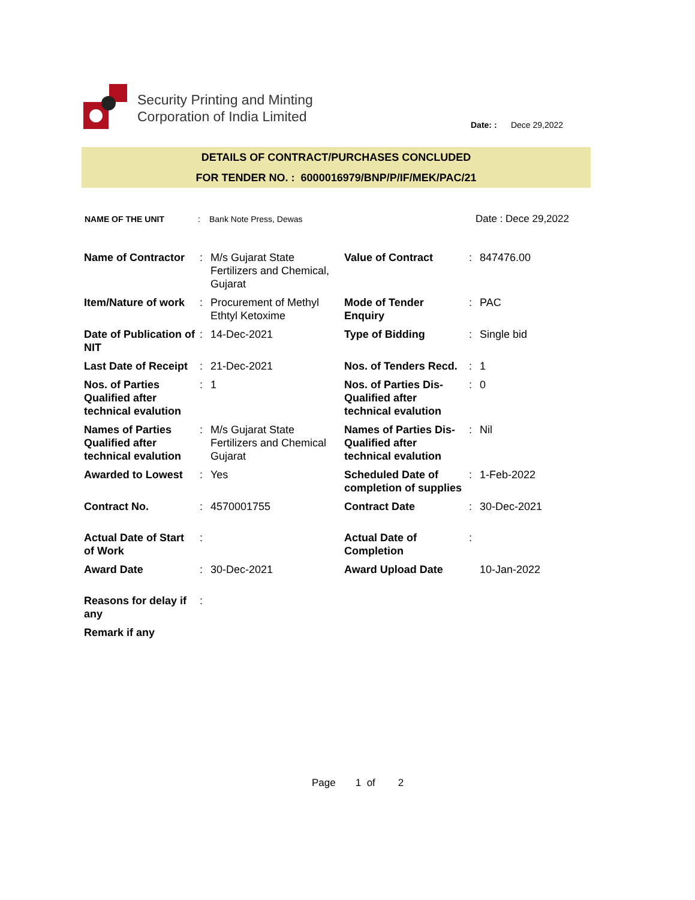Security Printing and Minting
Corporation of India Limited
Date: : Dece 29,2022
DETAILS OF CONTRACT/PURCHASES CONCLUDED
FOR TENDER NO. : 6000016979/BNP/P/IF/MEK/PAC/21
| NAME OF THE UNIT | : | Bank Note Press, Dewas | Date : Dece 29,2022 |
| Name of Contractor | : | M/s Gujarat State Fertilizers and Chemical, Gujarat | Value of Contract | : | 847476.00 |
| Item/Nature of work | : | Procurement of Methyl Ethtyl Ketoxime | Mode of Tender Enquiry | : | PAC |
| Date of Publication of NIT | : | 14-Dec-2021 | Type of Bidding | : | Single bid |
| Last Date of Receipt | : | 21-Dec-2021 | Nos. of Tenders Recd. | : | 1 |
| Nos. of Parties Qualified after technical evalution | : | 1 | Nos. of Parties Dis-Qualified after technical evalution | : | 0 |
| Names of Parties Qualified after technical evalution | : | M/s Gujarat State Fertilizers and Chemical Gujarat | Names of Parties Dis-Qualified after technical evalution | : | Nil |
| Awarded to Lowest | : | Yes | Scheduled Date of completion of supplies | : | 1-Feb-2022 |
| Contract No. | : | 4570001755 | Contract Date | : | 30-Dec-2021 |
| Actual Date of Start of Work | : | | Actual Date of Completion | : | |
| Award Date | : | 30-Dec-2021 | Award Upload Date | | 10-Jan-2022 |
| Reasons for delay if any | : | | | | |
| Remark if any | | | | | |
Page 1 of 2